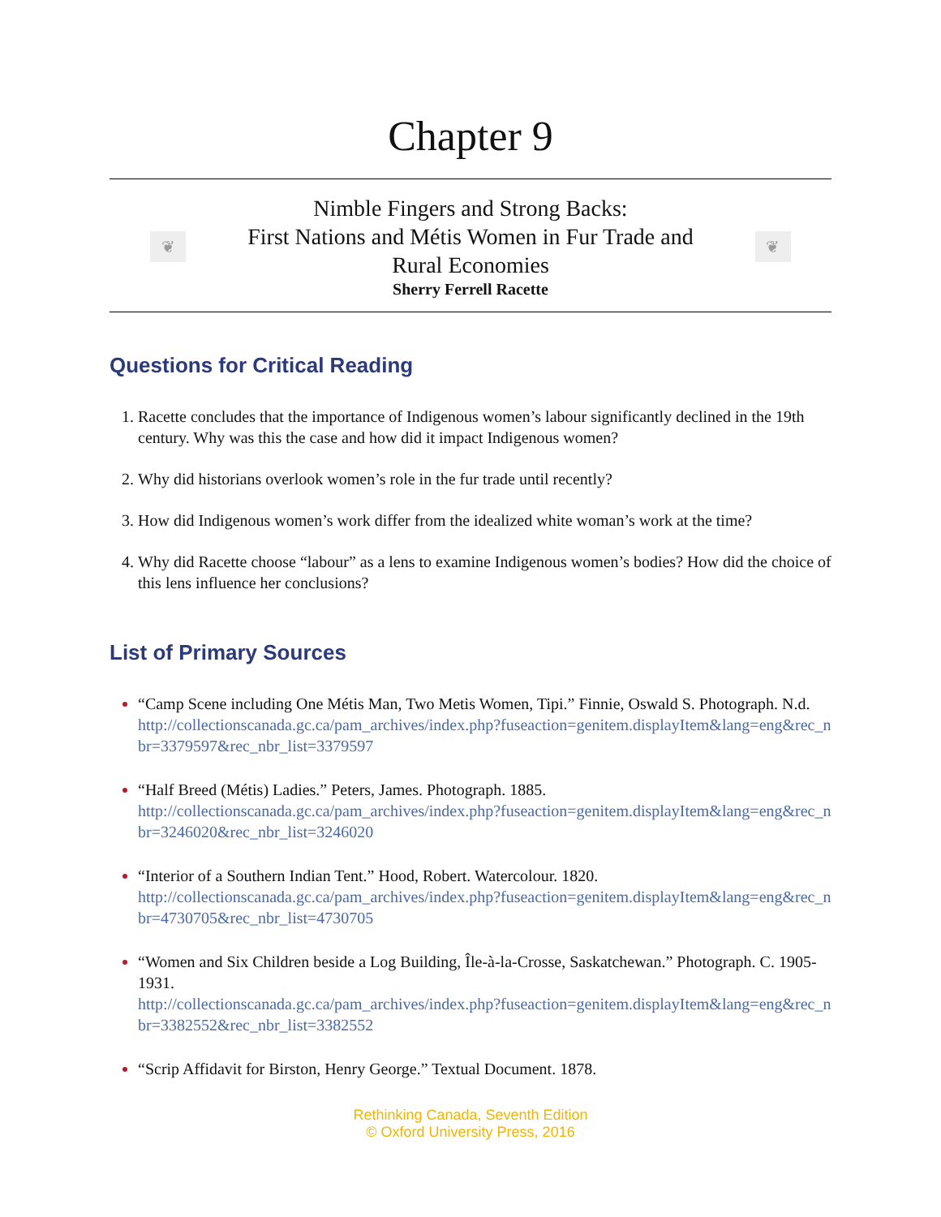Chapter 9
❦
Nimble Fingers and Strong Backs:
First Nations and Métis Women in Fur Trade and
Rural Economies
Sherry Ferrell Racette
❦
Questions for Critical Reading
Racette concludes that the importance of Indigenous women’s labour significantly declined in the 19th century. Why was this the case and how did it impact Indigenous women?
Why did historians overlook women’s role in the fur trade until recently?
How did Indigenous women’s work differ from the idealized white woman’s work at the time?
Why did Racette choose “labour” as a lens to examine Indigenous women’s bodies? How did the choice of this lens influence her conclusions?
List of Primary Sources
“Camp Scene including One Métis Man, Two Metis Women, Tipi.” Finnie, Oswald S. Photograph. N.d.
http://collectionscanada.gc.ca/pam_archives/index.php?fuseaction=genitem.displayItem&lang=eng&rec_nbr=3379597&rec_nbr_list=3379597
“Half Breed (Métis) Ladies.” Peters, James. Photograph. 1885.
http://collectionscanada.gc.ca/pam_archives/index.php?fuseaction=genitem.displayItem&lang=eng&rec_nbr=3246020&rec_nbr_list=3246020
“Interior of a Southern Indian Tent.” Hood, Robert. Watercolour. 1820.
http://collectionscanada.gc.ca/pam_archives/index.php?fuseaction=genitem.displayItem&lang=eng&rec_nbr=4730705&rec_nbr_list=4730705
“Women and Six Children beside a Log Building, Île-à-la-Crosse, Saskatchewan.” Photograph. C. 1905-1931.
http://collectionscanada.gc.ca/pam_archives/index.php?fuseaction=genitem.displayItem&lang=eng&rec_nbr=3382552&rec_nbr_list=3382552
“Scrip Affidavit for Birston, Henry George.” Textual Document. 1878.
Rethinking Canada, Seventh Edition
© Oxford University Press, 2016